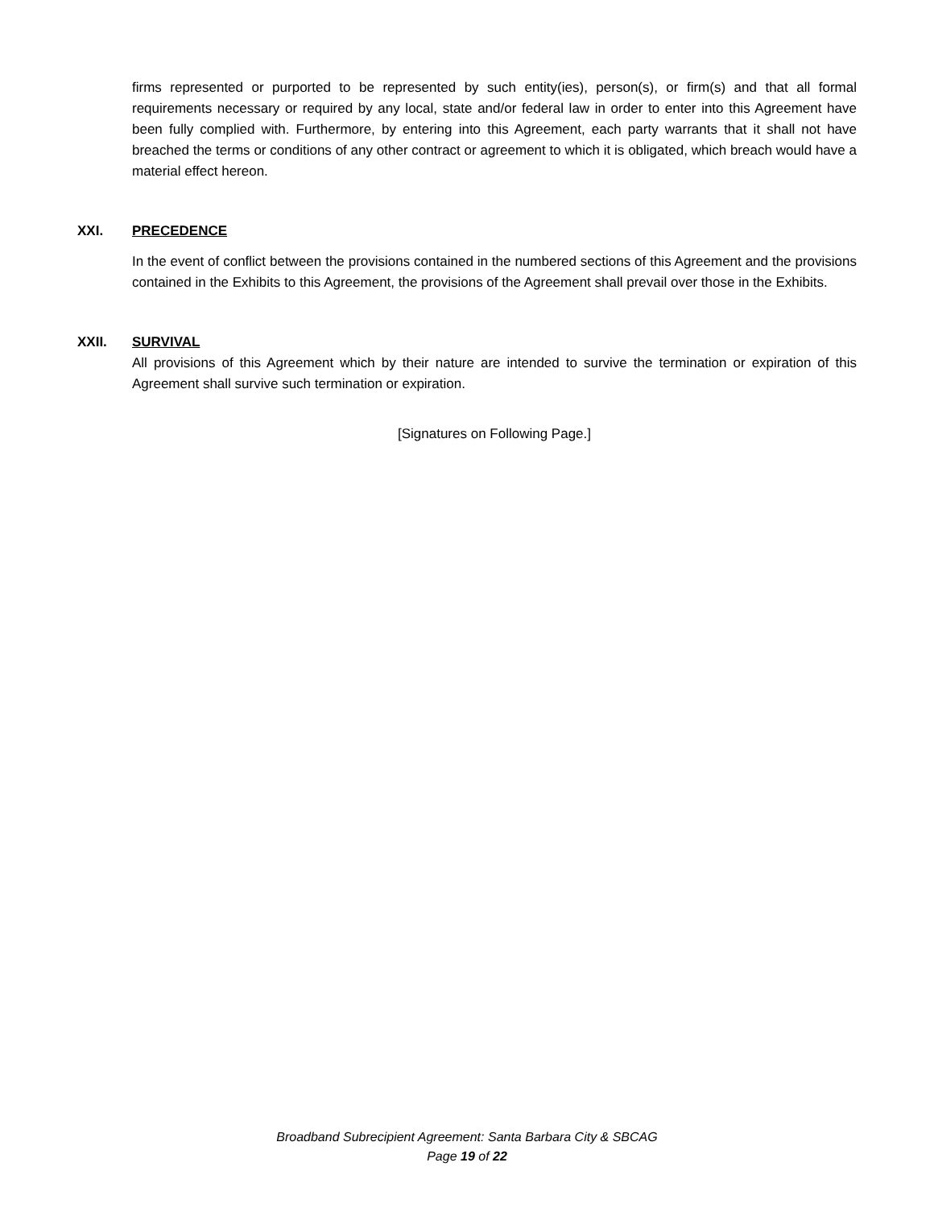firms represented or purported to be represented by such entity(ies), person(s), or firm(s) and that all formal requirements necessary or required by any local, state and/or federal law in order to enter into this Agreement have been fully complied with. Furthermore, by entering into this Agreement, each party warrants that it shall not have breached the terms or conditions of any other contract or agreement to which it is obligated, which breach would have a material effect hereon.
XXI. PRECEDENCE
In the event of conflict between the provisions contained in the numbered sections of this Agreement and the provisions contained in the Exhibits to this Agreement, the provisions of the Agreement shall prevail over those in the Exhibits.
XXII. SURVIVAL
All provisions of this Agreement which by their nature are intended to survive the termination or expiration of this Agreement shall survive such termination or expiration.
[Signatures on Following Page.]
Broadband Subrecipient Agreement: Santa Barbara City & SBCAG
Page 19 of 22